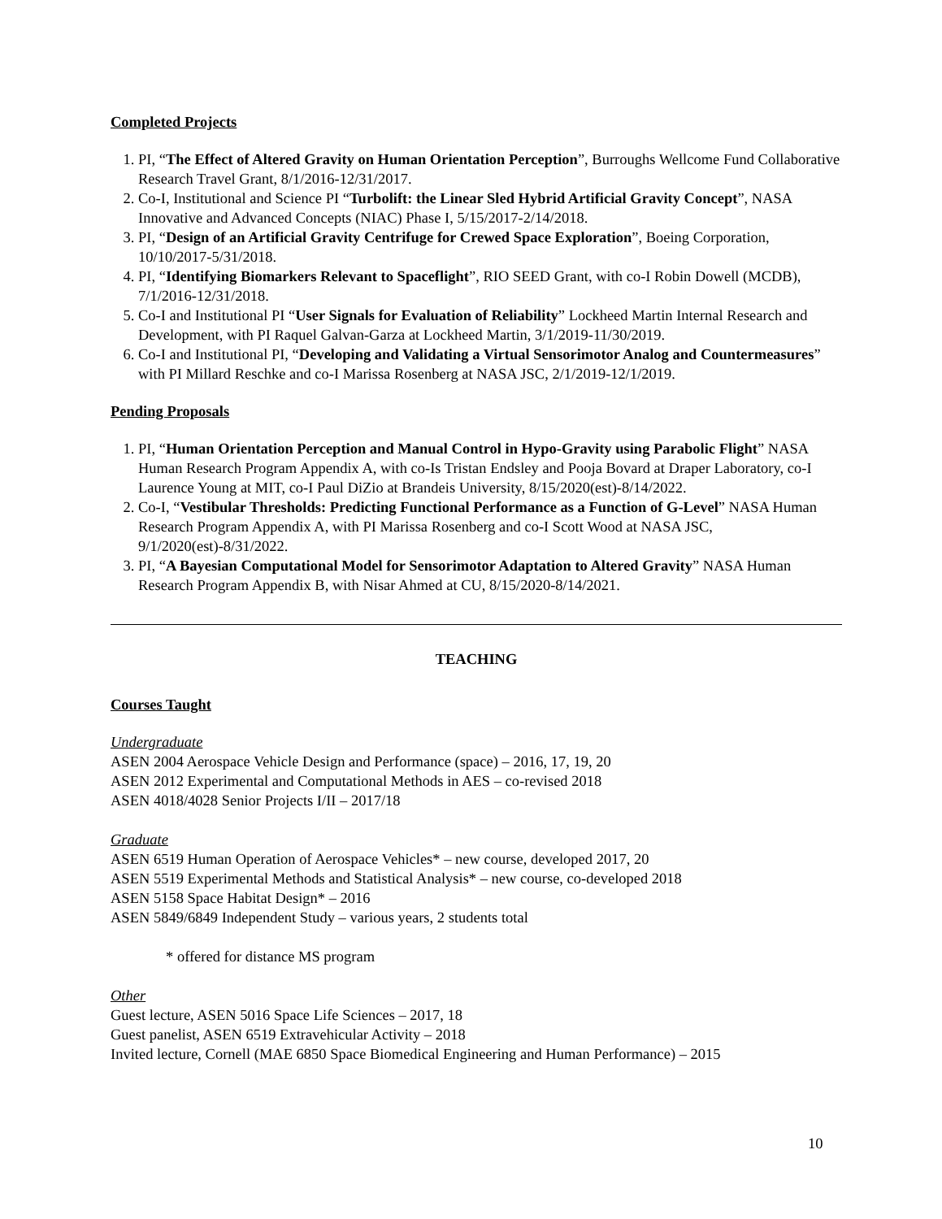Completed Projects
1. PI, “The Effect of Altered Gravity on Human Orientation Perception”, Burroughs Wellcome Fund Collaborative Research Travel Grant, 8/1/2016-12/31/2017.
2. Co-I, Institutional and Science PI “Turbolift: the Linear Sled Hybrid Artificial Gravity Concept”, NASA Innovative and Advanced Concepts (NIAC) Phase I, 5/15/2017-2/14/2018.
3. PI, “Design of an Artificial Gravity Centrifuge for Crewed Space Exploration”, Boeing Corporation, 10/10/2017-5/31/2018.
4. PI, “Identifying Biomarkers Relevant to Spaceflight”, RIO SEED Grant, with co-I Robin Dowell (MCDB), 7/1/2016-12/31/2018.
5. Co-I and Institutional PI “User Signals for Evaluation of Reliability” Lockheed Martin Internal Research and Development, with PI Raquel Galvan-Garza at Lockheed Martin, 3/1/2019-11/30/2019.
6. Co-I and Institutional PI, “Developing and Validating a Virtual Sensorimotor Analog and Countermeasures” with PI Millard Reschke and co-I Marissa Rosenberg at NASA JSC, 2/1/2019-12/1/2019.
Pending Proposals
1. PI, “Human Orientation Perception and Manual Control in Hypo-Gravity using Parabolic Flight” NASA Human Research Program Appendix A, with co-Is Tristan Endsley and Pooja Bovard at Draper Laboratory, co-I Laurence Young at MIT, co-I Paul DiZio at Brandeis University, 8/15/2020(est)-8/14/2022.
2. Co-I, “Vestibular Thresholds: Predicting Functional Performance as a Function of G-Level” NASA Human Research Program Appendix A, with PI Marissa Rosenberg and co-I Scott Wood at NASA JSC, 9/1/2020(est)-8/31/2022.
3. PI, “A Bayesian Computational Model for Sensorimotor Adaptation to Altered Gravity” NASA Human Research Program Appendix B, with Nisar Ahmed at CU, 8/15/2020-8/14/2021.
TEACHING
Courses Taught
Undergraduate
ASEN 2004 Aerospace Vehicle Design and Performance (space) – 2016, 17, 19, 20
ASEN 2012 Experimental and Computational Methods in AES – co-revised 2018
ASEN 4018/4028 Senior Projects I/II – 2017/18
Graduate
ASEN 6519 Human Operation of Aerospace Vehicles* – new course, developed 2017, 20
ASEN 5519 Experimental Methods and Statistical Analysis* – new course, co-developed 2018
ASEN 5158 Space Habitat Design* – 2016
ASEN 5849/6849 Independent Study – various years, 2 students total
* offered for distance MS program
Other
Guest lecture, ASEN 5016 Space Life Sciences – 2017, 18
Guest panelist, ASEN 6519 Extravehicular Activity – 2018
Invited lecture, Cornell (MAE 6850 Space Biomedical Engineering and Human Performance) – 2015
10